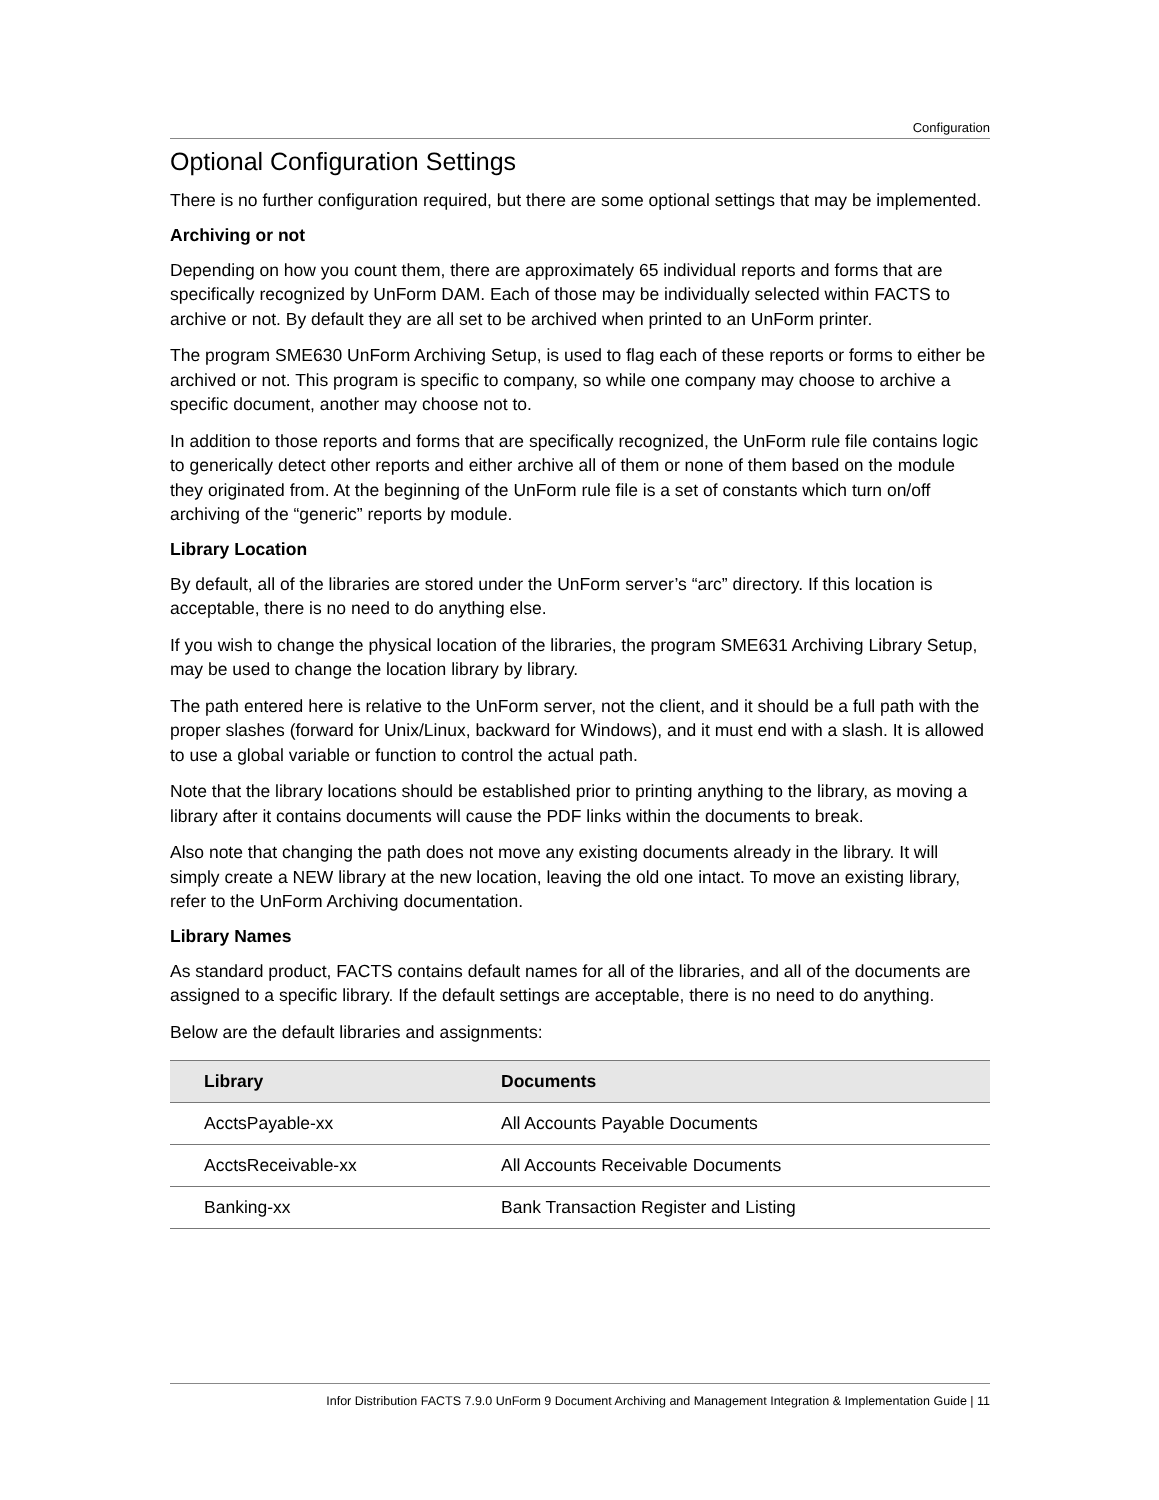Configuration
Optional Configuration Settings
There is no further configuration required, but there are some optional settings that may be implemented.
Archiving or not
Depending on how you count them, there are approximately 65 individual reports and forms that are specifically recognized by UnForm DAM. Each of those may be individually selected within FACTS to archive or not. By default they are all set to be archived when printed to an UnForm printer.
The program SME630 UnForm Archiving Setup, is used to flag each of these reports or forms to either be archived or not. This program is specific to company, so while one company may choose to archive a specific document, another may choose not to.
In addition to those reports and forms that are specifically recognized, the UnForm rule file contains logic to generically detect other reports and either archive all of them or none of them based on the module they originated from. At the beginning of the UnForm rule file is a set of constants which turn on/off archiving of the “generic” reports by module.
Library Location
By default, all of the libraries are stored under the UnForm server’s “arc” directory. If this location is acceptable, there is no need to do anything else.
If you wish to change the physical location of the libraries, the program SME631 Archiving Library Setup, may be used to change the location library by library.
The path entered here is relative to the UnForm server, not the client, and it should be a full path with the proper slashes (forward for Unix/Linux, backward for Windows), and it must end with a slash. It is allowed to use a global variable or function to control the actual path.
Note that the library locations should be established prior to printing anything to the library, as moving a library after it contains documents will cause the PDF links within the documents to break.
Also note that changing the path does not move any existing documents already in the library. It will simply create a NEW library at the new location, leaving the old one intact. To move an existing library, refer to the UnForm Archiving documentation.
Library Names
As standard product, FACTS contains default names for all of the libraries, and all of the documents are assigned to a specific library. If the default settings are acceptable, there is no need to do anything.
Below are the default libraries and assignments:
| Library | Documents |
| --- | --- |
| AcctsPayable-xx | All Accounts Payable Documents |
| AcctsReceivable-xx | All Accounts Receivable Documents |
| Banking-xx | Bank Transaction Register and Listing |
Infor Distribution FACTS 7.9.0 UnForm 9 Document Archiving and Management Integration & Implementation Guide | 11